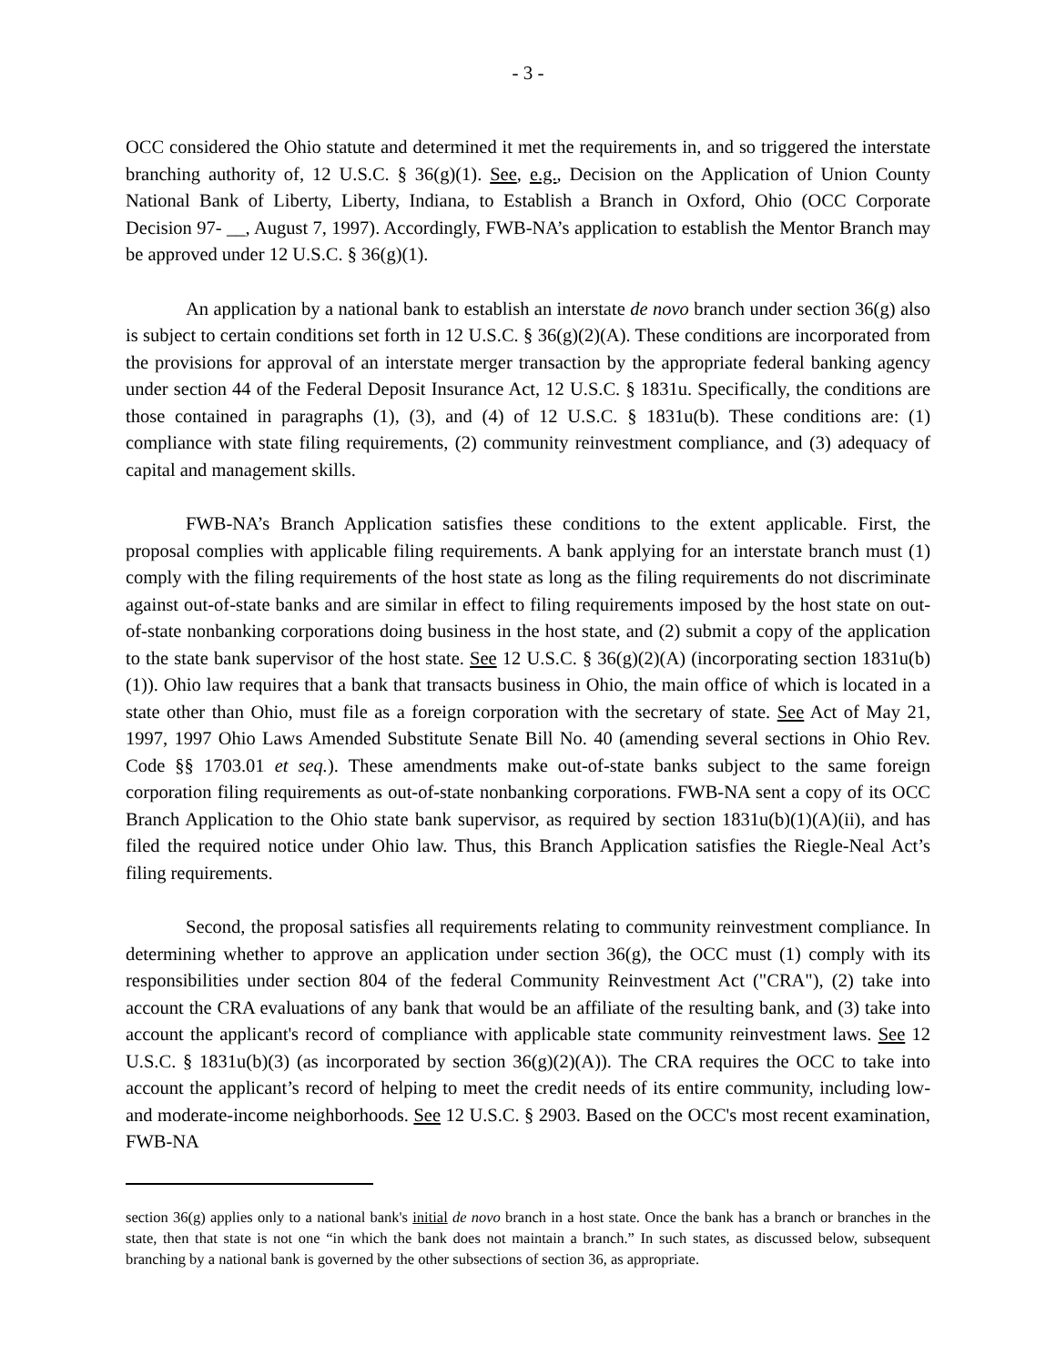- 3 -
OCC considered the Ohio statute and determined it met the requirements in, and so triggered the interstate branching authority of, 12 U.S.C. § 36(g)(1). See, e.g., Decision on the Application of Union County National Bank of Liberty, Liberty, Indiana, to Establish a Branch in Oxford, Ohio (OCC Corporate Decision 97- __, August 7, 1997). Accordingly, FWB-NA’s application to establish the Mentor Branch may be approved under 12 U.S.C. § 36(g)(1).
An application by a national bank to establish an interstate de novo branch under section 36(g) also is subject to certain conditions set forth in 12 U.S.C. § 36(g)(2)(A). These conditions are incorporated from the provisions for approval of an interstate merger transaction by the appropriate federal banking agency under section 44 of the Federal Deposit Insurance Act, 12 U.S.C. § 1831u. Specifically, the conditions are those contained in paragraphs (1), (3), and (4) of 12 U.S.C. § 1831u(b). These conditions are: (1) compliance with state filing requirements, (2) community reinvestment compliance, and (3) adequacy of capital and management skills.
FWB-NA’s Branch Application satisfies these conditions to the extent applicable. First, the proposal complies with applicable filing requirements. A bank applying for an interstate branch must (1) comply with the filing requirements of the host state as long as the filing requirements do not discriminate against out-of-state banks and are similar in effect to filing requirements imposed by the host state on out-of-state nonbanking corporations doing business in the host state, and (2) submit a copy of the application to the state bank supervisor of the host state. See 12 U.S.C. § 36(g)(2)(A) (incorporating section 1831u(b)(1)). Ohio law requires that a bank that transacts business in Ohio, the main office of which is located in a state other than Ohio, must file as a foreign corporation with the secretary of state. See Act of May 21, 1997, 1997 Ohio Laws Amended Substitute Senate Bill No. 40 (amending several sections in Ohio Rev. Code §§ 1703.01 et seq.). These amendments make out-of-state banks subject to the same foreign corporation filing requirements as out-of-state nonbanking corporations. FWB-NA sent a copy of its OCC Branch Application to the Ohio state bank supervisor, as required by section 1831u(b)(1)(A)(ii), and has filed the required notice under Ohio law. Thus, this Branch Application satisfies the Riegle-Neal Act’s filing requirements.
Second, the proposal satisfies all requirements relating to community reinvestment compliance. In determining whether to approve an application under section 36(g), the OCC must (1) comply with its responsibilities under section 804 of the federal Community Reinvestment Act ("CRA"), (2) take into account the CRA evaluations of any bank that would be an affiliate of the resulting bank, and (3) take into account the applicant's record of compliance with applicable state community reinvestment laws. See 12 U.S.C. § 1831u(b)(3) (as incorporated by section 36(g)(2)(A)). The CRA requires the OCC to take into account the applicant’s record of helping to meet the credit needs of its entire community, including low- and moderate-income neighborhoods. See 12 U.S.C. § 2903. Based on the OCC's most recent examination, FWB-NA
section 36(g) applies only to a national bank's initial de novo branch in a host state. Once the bank has a branch or branches in the state, then that state is not one “in which the bank does not maintain a branch.” In such states, as discussed below, subsequent branching by a national bank is governed by the other subsections of section 36, as appropriate.